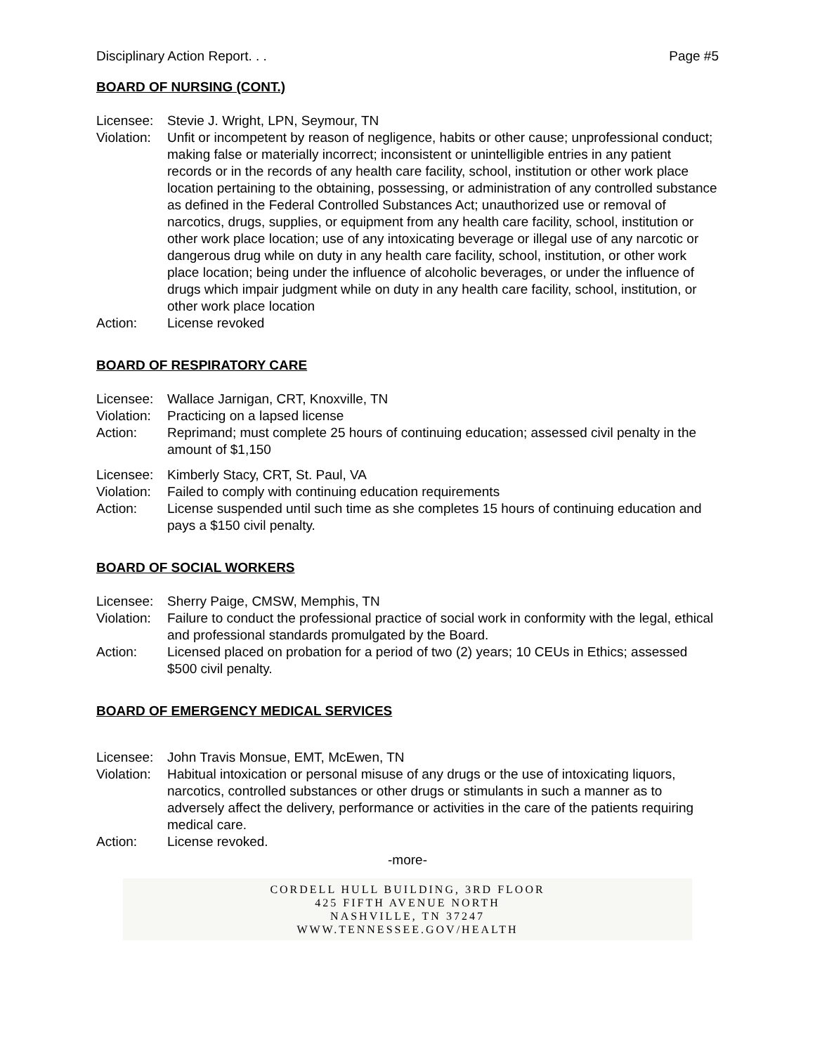Disciplinary Action Report. . . Page #5
BOARD OF NURSING (CONT.)
Licensee:
Stevie J. Wright, LPN, Seymour, TN
Violation:
Unfit or incompetent by reason of negligence, habits or other cause; unprofessional conduct; making false or materially incorrect; inconsistent or unintelligible entries in any patient records or in the records of any health care facility, school, institution or other work place location pertaining to the obtaining, possessing, or administration of any controlled substance as defined in the Federal Controlled Substances Act; unauthorized use or removal of narcotics, drugs, supplies, or equipment from any health care facility, school, institution or other work place location; use of any intoxicating beverage or illegal use of any narcotic or dangerous drug while on duty in any health care facility, school, institution, or other work place location; being under the influence of alcoholic beverages, or under the influence of drugs which impair judgment while on duty in any health care facility, school, institution, or other work place location
Action: License revoked
BOARD OF RESPIRATORY CARE
Licensee:
Wallace Jarnigan, CRT, Knoxville, TN
Violation:
Practicing on a lapsed license
Action: Reprimand; must complete 25 hours of continuing education; assessed civil penalty in the amount of $1,150
Licensee:
Kimberly Stacy, CRT, St. Paul, VA
Violation:
Failed to comply with continuing education requirements
Action: License suspended until such time as she completes 15 hours of continuing education and pays a $150 civil penalty.
BOARD OF SOCIAL WORKERS
Licensee:
Sherry Paige, CMSW, Memphis, TN
Violation:
Failure to conduct the professional practice of social work in conformity with the legal, ethical and professional standards promulgated by the Board.
Action: Licensed placed on probation for a period of two (2) years; 10 CEUs in Ethics; assessed $500 civil penalty.
BOARD OF EMERGENCY MEDICAL SERVICES
Licensee:
John Travis Monsue, EMT, McEwen, TN
Violation:
Habitual intoxication or personal misuse of any drugs or the use of intoxicating liquors, narcotics, controlled substances or other drugs or stimulants in such a manner as to adversely affect the delivery, performance or activities in the care of the patients requiring medical care.
Action: License revoked.
-more-
CORDELL HULL BUILDING, 3RD FLOOR
425 FIFTH AVENUE NORTH
NASHVILLE, TN 37247
WWW.TENNESSEE.GOV/HEALTH